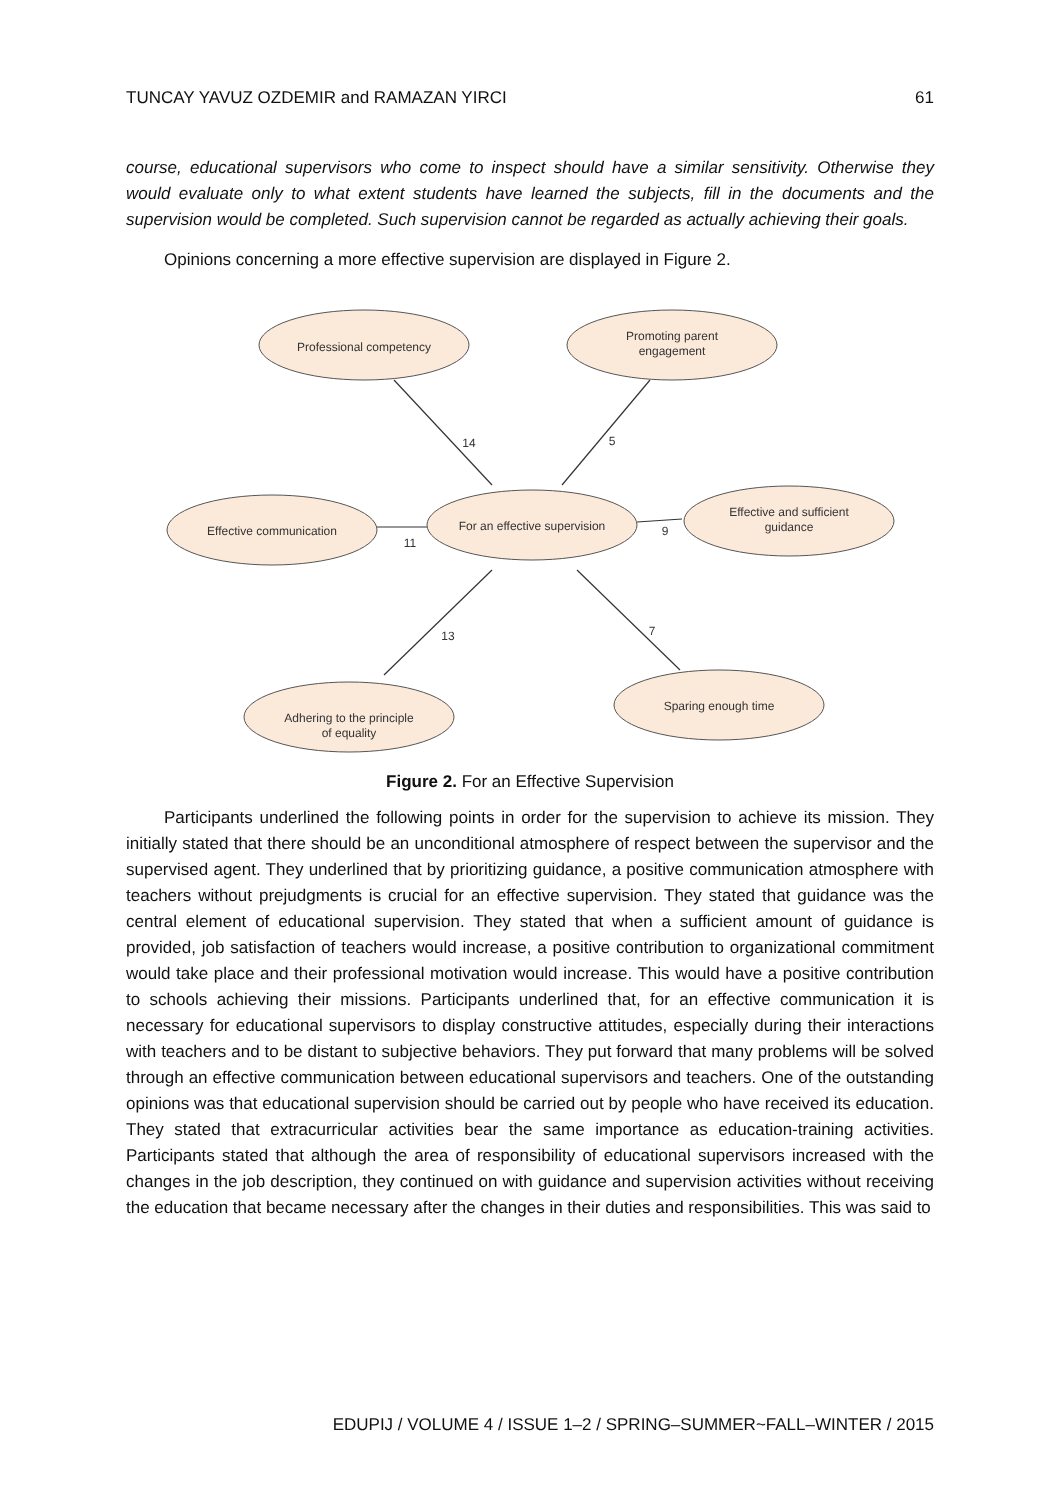TUNCAY YAVUZ OZDEMIR and RAMAZAN YIRCI 61
course, educational supervisors who come to inspect should have a similar sensitivity. Otherwise they would evaluate only to what extent students have learned the subjects, fill in the documents and the supervision would be completed. Such supervision cannot be regarded as actually achieving their goals.
Opinions concerning a more effective supervision are displayed in Figure 2.
Professional competency
Promoting parent
engagement
Effective communication
For an effective supervision
Effective and sufficient
guidance
Adhering to the principle
of equality
Sparing enough time
14
5
11
9
13
7
Figure 2. For an Effective Supervision
Participants underlined the following points in order for the supervision to achieve its mission. They initially stated that there should be an unconditional atmosphere of respect between the supervisor and the supervised agent. They underlined that by prioritizing guidance, a positive communication atmosphere with teachers without prejudgments is crucial for an effective supervision. They stated that guidance was the central element of educational supervision. They stated that when a sufficient amount of guidance is provided, job satisfaction of teachers would increase, a positive contribution to organizational commitment would take place and their professional motivation would increase. This would have a positive contribution to schools achieving their missions. Participants underlined that, for an effective communication it is necessary for educational supervisors to display constructive attitudes, especially during their interactions with teachers and to be distant to subjective behaviors. They put forward that many problems will be solved through an effective communication between educational supervisors and teachers. One of the outstanding opinions was that educational supervision should be carried out by people who have received its education. They stated that extracurricular activities bear the same importance as education-training activities. Participants stated that although the area of responsibility of educational supervisors increased with the changes in the job description, they continued on with guidance and supervision activities without receiving the education that became necessary after the changes in their duties and responsibilities. This was said to
EDUPIJ / VOLUME 4 / ISSUE 1–2 / SPRING–SUMMER~FALL–WINTER / 2015